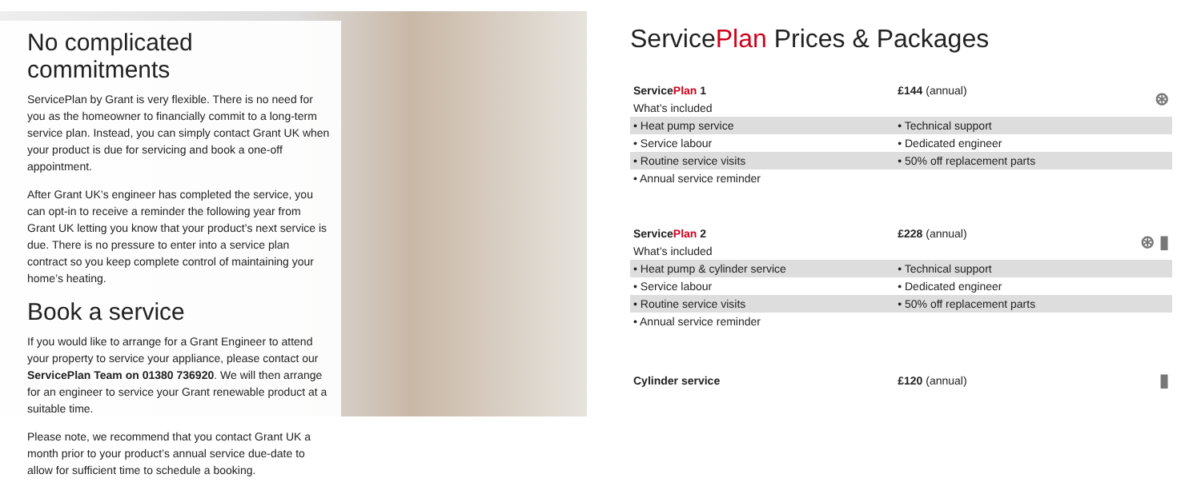No complicated commitments
ServicePlan by Grant is very flexible. There is no need for you as the homeowner to financially commit to a long-term service plan. Instead, you can simply contact Grant UK when your product is due for servicing and book a one-off appointment.
After Grant UK’s engineer has completed the service, you can opt-in to receive a reminder the following year from Grant UK letting you know that your product’s next service is due. There is no pressure to enter into a service plan contract so you keep complete control of maintaining your home’s heating.
Book a service
If you would like to arrange for a Grant Engineer to attend your property to service your appliance, please contact our ServicePlan Team on 01380 736920. We will then arrange for an engineer to service your Grant renewable product at a suitable time.
Please note, we recommend that you contact Grant UK a month prior to your product’s annual service due-date to allow for sufficient time to schedule a booking.
ServicePlan Prices & Packages
| Service Plan 1 | £144 (annual) | ⊛ |
| What’s included | | |
| • Heat pump service | • Technical support | |
| • Service labour | • Dedicated engineer | |
| • Routine service visits | • 50% off replacement parts | |
| • Annual service reminder | | |
| Service Plan 2 | £228 (annual) | ⊛ ▮ |
| What’s included | | |
| • Heat pump & cylinder service | • Technical support | |
| • Service labour | • Dedicated engineer | |
| • Routine service visits | • 50% off replacement parts | |
| • Annual service reminder | | |
| Cylinder service | £120 (annual) | ▮ |